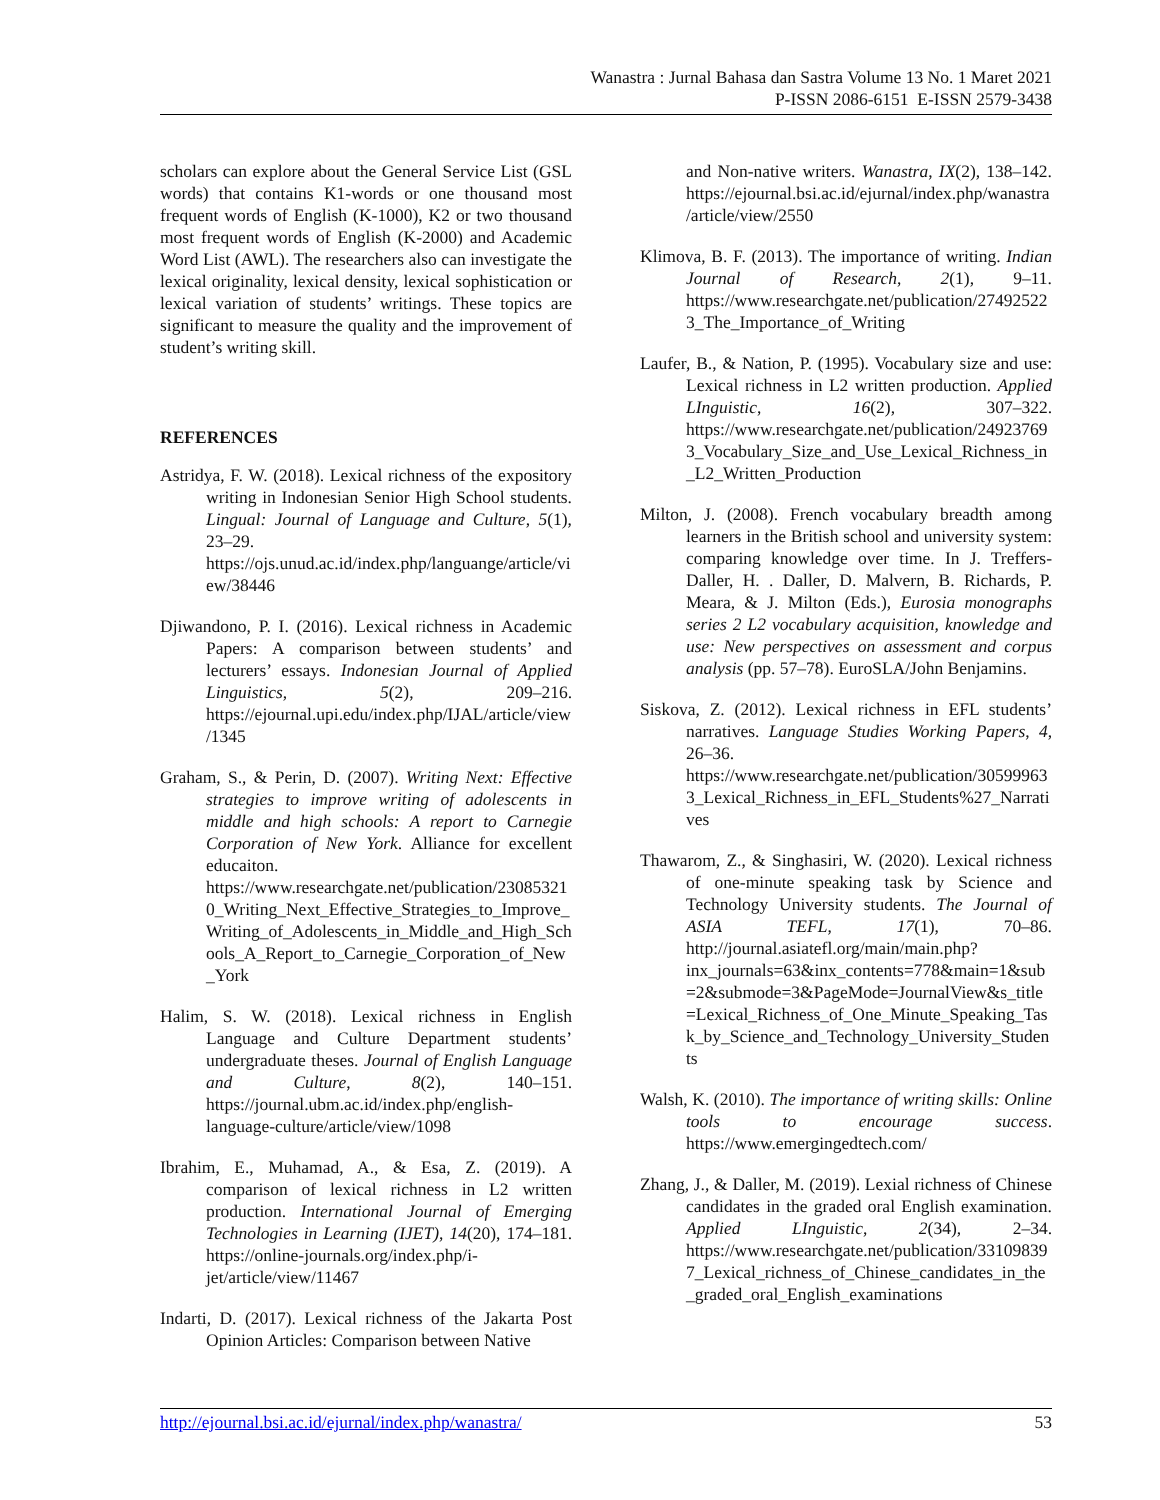Wanastra : Jurnal Bahasa dan Sastra Volume 13 No. 1 Maret 2021
P-ISSN 2086-6151 E-ISSN 2579-3438
scholars can explore about the General Service List (GSL words) that contains K1-words or one thousand most frequent words of English (K-1000), K2 or two thousand most frequent words of English (K-2000) and Academic Word List (AWL). The researchers also can investigate the lexical originality, lexical density, lexical sophistication or lexical variation of students’ writings. These topics are significant to measure the quality and the improvement of student’s writing skill.
REFERENCES
Astridya, F. W. (2018). Lexical richness of the expository writing in Indonesian Senior High School students. Lingual: Journal of Language and Culture, 5(1), 23–29. https://ojs.unud.ac.id/index.php/languange/article/view/38446
Djiwandono, P. I. (2016). Lexical richness in Academic Papers: A comparison between students’ and lecturers’ essays. Indonesian Journal of Applied Linguistics, 5(2), 209–216. https://ejournal.upi.edu/index.php/IJAL/article/view/1345
Graham, S., & Perin, D. (2007). Writing Next: Effective strategies to improve writing of adolescents in middle and high schools: A report to Carnegie Corporation of New York. Alliance for excellent educaiton. https://www.researchgate.net/publication/230853210_Writing_Next_Effective_Strategies_to_Improve_Writing_of_Adolescents_in_Middle_and_High_Schools_A_Report_to_Carnegie_Corporation_of_New_York
Halim, S. W. (2018). Lexical richness in English Language and Culture Department students’ undergraduate theses. Journal of English Language and Culture, 8(2), 140–151. https://journal.ubm.ac.id/index.php/english-language-culture/article/view/1098
Ibrahim, E., Muhamad, A., & Esa, Z. (2019). A comparison of lexical richness in L2 written production. International Journal of Emerging Technologies in Learning (IJET), 14(20), 174–181. https://online-journals.org/index.php/i-jet/article/view/11467
Indarti, D. (2017). Lexical richness of the Jakarta Post Opinion Articles: Comparison between Native
and Non-native writers. Wanastra, IX(2), 138–142. https://ejournal.bsi.ac.id/ejurnal/index.php/wanastra/article/view/2550
Klimova, B. F. (2013). The importance of writing. Indian Journal of Research, 2(1), 9–11. https://www.researchgate.net/publication/274925223_The_Importance_of_Writing
Laufer, B., & Nation, P. (1995). Vocabulary size and use: Lexical richness in L2 written production. Applied LInguistic, 16(2), 307–322. https://www.researchgate.net/publication/249237693_Vocabulary_Size_and_Use_Lexical_Richness_in_L2_Written_Production
Milton, J. (2008). French vocabulary breadth among learners in the British school and university system: comparing knowledge over time. In J. Treffers-Daller, H. . Daller, D. Malvern, B. Richards, P. Meara, & J. Milton (Eds.), Eurosia monographs series 2 L2 vocabulary acquisition, knowledge and use: New perspectives on assessment and corpus analysis (pp. 57–78). EuroSLA/John Benjamins.
Siskova, Z. (2012). Lexical richness in EFL students’ narratives. Language Studies Working Papers, 4, 26–36. https://www.researchgate.net/publication/305999633_Lexical_Richness_in_EFL_Students%27_Narratives
Thawarom, Z., & Singhasiri, W. (2020). Lexical richness of one-minute speaking task by Science and Technology University students. The Journal of ASIA TEFL, 17(1), 70–86. http://journal.asiatefl.org/main/main.php?inx_journals=63&inx_contents=778&main=1&sub=2&submode=3&PageMode=JournalView&s_title=Lexical_Richness_of_One_Minute_Speaking_Task_by_Science_and_Technology_University_Students
Walsh, K. (2010). The importance of writing skills: Online tools to encourage success. https://www.emergingedtech.com/
Zhang, J., & Daller, M. (2019). Lexial richness of Chinese candidates in the graded oral English examination. Applied LInguistic, 2(34), 2–34. https://www.researchgate.net/publication/331098397_Lexical_richness_of_Chinese_candidates_in_the_graded_oral_English_examinations
http://ejournal.bsi.ac.id/ejurnal/index.php/wanastra/ 53